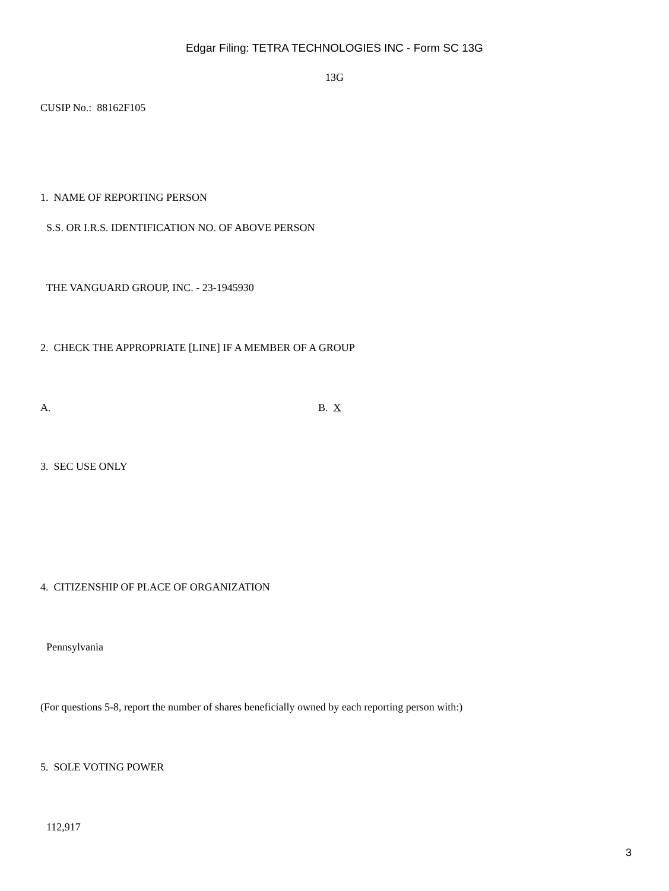Edgar Filing: TETRA TECHNOLOGIES INC - Form SC 13G
13G
CUSIP No.: 88162F105
1. NAME OF REPORTING PERSON
S.S. OR I.R.S. IDENTIFICATION NO. OF ABOVE PERSON
THE VANGUARD GROUP, INC. - 23-1945930
2. CHECK THE APPROPRIATE [LINE] IF A MEMBER OF A GROUP
A. B. X
3. SEC USE ONLY
4. CITIZENSHIP OF PLACE OF ORGANIZATION
Pennsylvania
(For questions 5-8, report the number of shares beneficially owned by each reporting person with:)
5. SOLE VOTING POWER
112,917
3